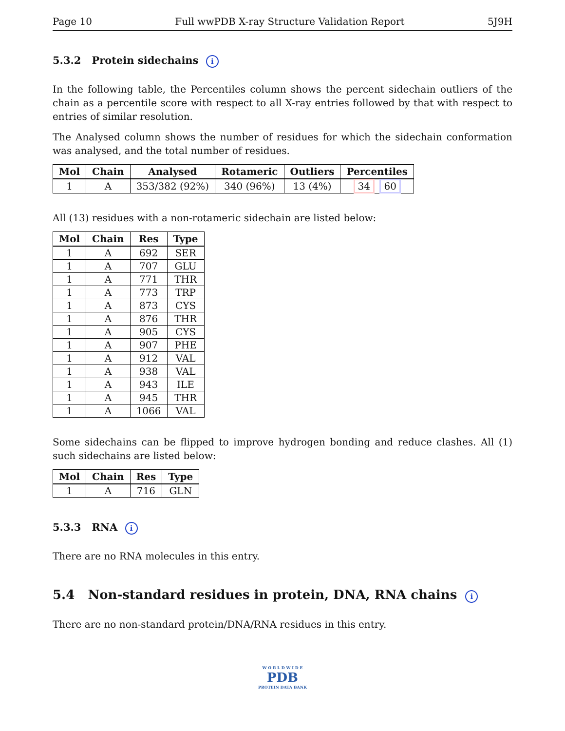Page 10 Full wwPDB X-ray Structure Validation Report 5J9H
5.3.2 Protein sidechains i
In the following table, the Percentiles column shows the percent sidechain outliers of the chain as a percentile score with respect to all X-ray entries followed by that with respect to entries of similar resolution.
The Analysed column shows the number of residues for which the sidechain conformation was analysed, and the total number of residues.
| Mol | Chain | Analysed | Rotameric | Outliers | Percentiles |
| --- | --- | --- | --- | --- | --- |
| 1 | A | 353/382 (92%) | 340 (96%) | 13 (4%) | 34 60 |
All (13) residues with a non-rotameric sidechain are listed below:
| Mol | Chain | Res | Type |
| --- | --- | --- | --- |
| 1 | A | 692 | SER |
| 1 | A | 707 | GLU |
| 1 | A | 771 | THR |
| 1 | A | 773 | TRP |
| 1 | A | 873 | CYS |
| 1 | A | 876 | THR |
| 1 | A | 905 | CYS |
| 1 | A | 907 | PHE |
| 1 | A | 912 | VAL |
| 1 | A | 938 | VAL |
| 1 | A | 943 | ILE |
| 1 | A | 945 | THR |
| 1 | A | 1066 | VAL |
Some sidechains can be flipped to improve hydrogen bonding and reduce clashes. All (1) such sidechains are listed below:
| Mol | Chain | Res | Type |
| --- | --- | --- | --- |
| 1 | A | 716 | GLN |
5.3.3 RNA i
There are no RNA molecules in this entry.
5.4 Non-standard residues in protein, DNA, RNA chains i
There are no non-standard protein/DNA/RNA residues in this entry.
W O R L D W I D E
PDB
PROTEIN DATA BANK